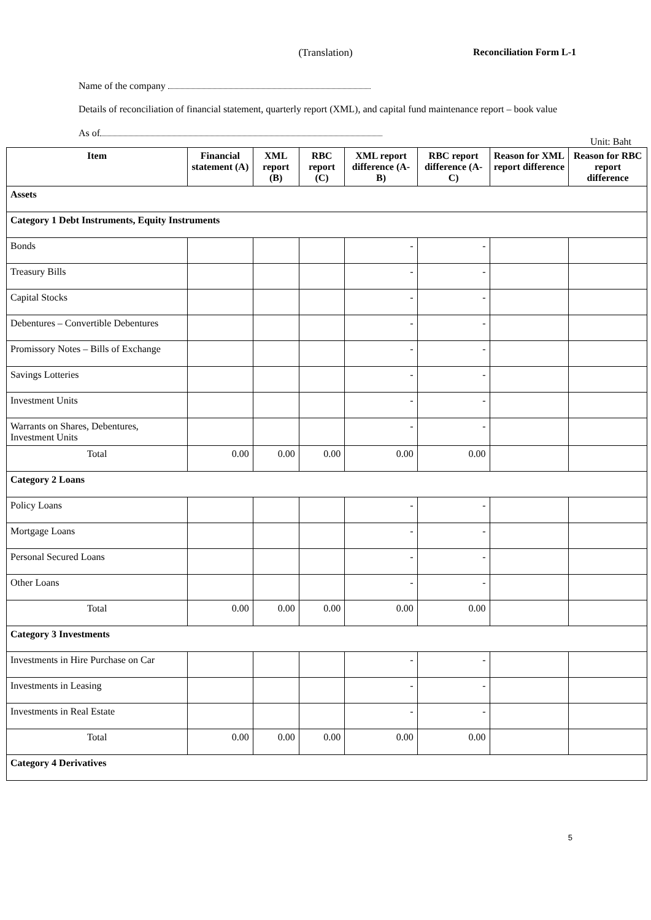(Translation) Reconciliation Form L-1
Name of the company
Details of reconciliation of financial statement, quarterly report (XML), and capital fund maintenance report – book value
As of
Unit: Baht
| Item | Financial statement (A) | XML report (B) | RBC report (C) | XML report difference (A-B) | RBC report difference (A-C) | Reason for XML report difference | Reason for RBC report difference |
| --- | --- | --- | --- | --- | --- | --- | --- |
| Assets | | | | | | | |
| Category 1 Debt Instruments, Equity Instruments | | | | | | | |
| Bonds | | | | - | - | | |
| Treasury Bills | | | | - | - | | |
| Capital Stocks | | | | - | - | | |
| Debentures – Convertible Debentures | | | | - | - | | |
| Promissory Notes – Bills of Exchange | | | | - | - | | |
| Savings Lotteries | | | | - | - | | |
| Investment Units | | | | - | - | | |
| Warrants on Shares, Debentures, Investment Units | | | | - | - | | |
| Total | 0.00 | 0.00 | 0.00 | 0.00 | 0.00 | | |
| Category 2 Loans | | | | | | | |
| Policy Loans | | | | - | - | | |
| Mortgage Loans | | | | - | - | | |
| Personal Secured Loans | | | | - | - | | |
| Other Loans | | | | - | - | | |
| Total | 0.00 | 0.00 | 0.00 | 0.00 | 0.00 | | |
| Category 3 Investments | | | | | | | |
| Investments in Hire Purchase on Car | | | | - | - | | |
| Investments in Leasing | | | | - | - | | |
| Investments in Real Estate | | | | - | - | | |
| Total | 0.00 | 0.00 | 0.00 | 0.00 | 0.00 | | |
| Category 4 Derivatives | | | | | | | |
5